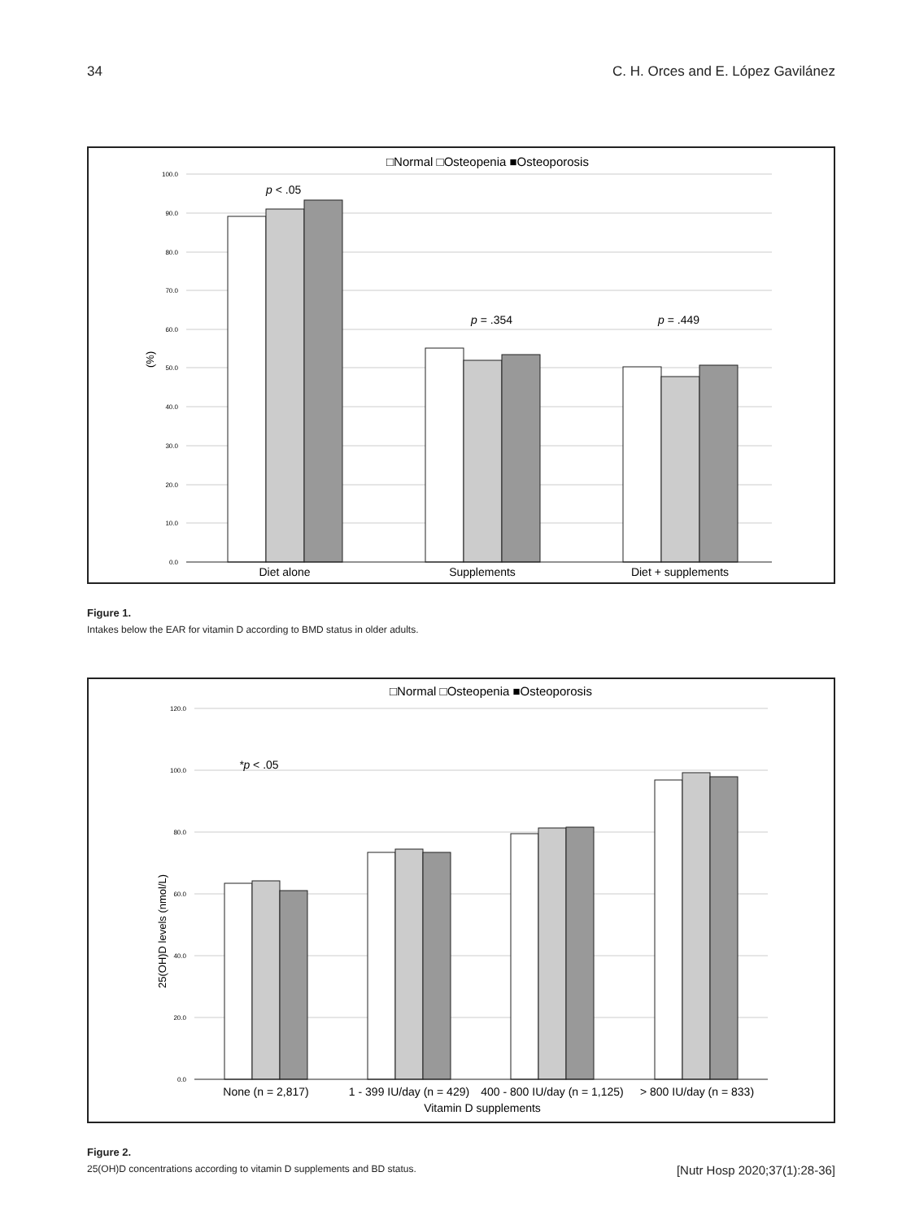34 C. H. Orces and E. López Gavilánez
□Normal □Osteopenia ■Osteoporosis
100.0
90.0
80.0
70.0
60.0
50.0
40.0
30.0
20.0
10.0
0.0
(%)
p < .05
p = .354
p = .449
Diet alone
Supplements
Diet + supplements
Figure 1.
Intakes below the EAR for vitamin D according to BMD status in older adults.
□Normal □Osteopenia ■Osteoporosis
120.0
100.0
80.0
60.0
40.0
20.0
0.0
25(OH)D levels (nmol/L)
*p < .05
None (n = 2,817)
1 - 399 IU/day (n = 429)
400 - 800 IU/day (n = 1,125)
> 800 IU/day (n = 833)
Vitamin D supplements
Figure 2.
25(OH)D concentrations according to vitamin D supplements and BD status.
[Nutr Hosp 2020;37(1):28-36]